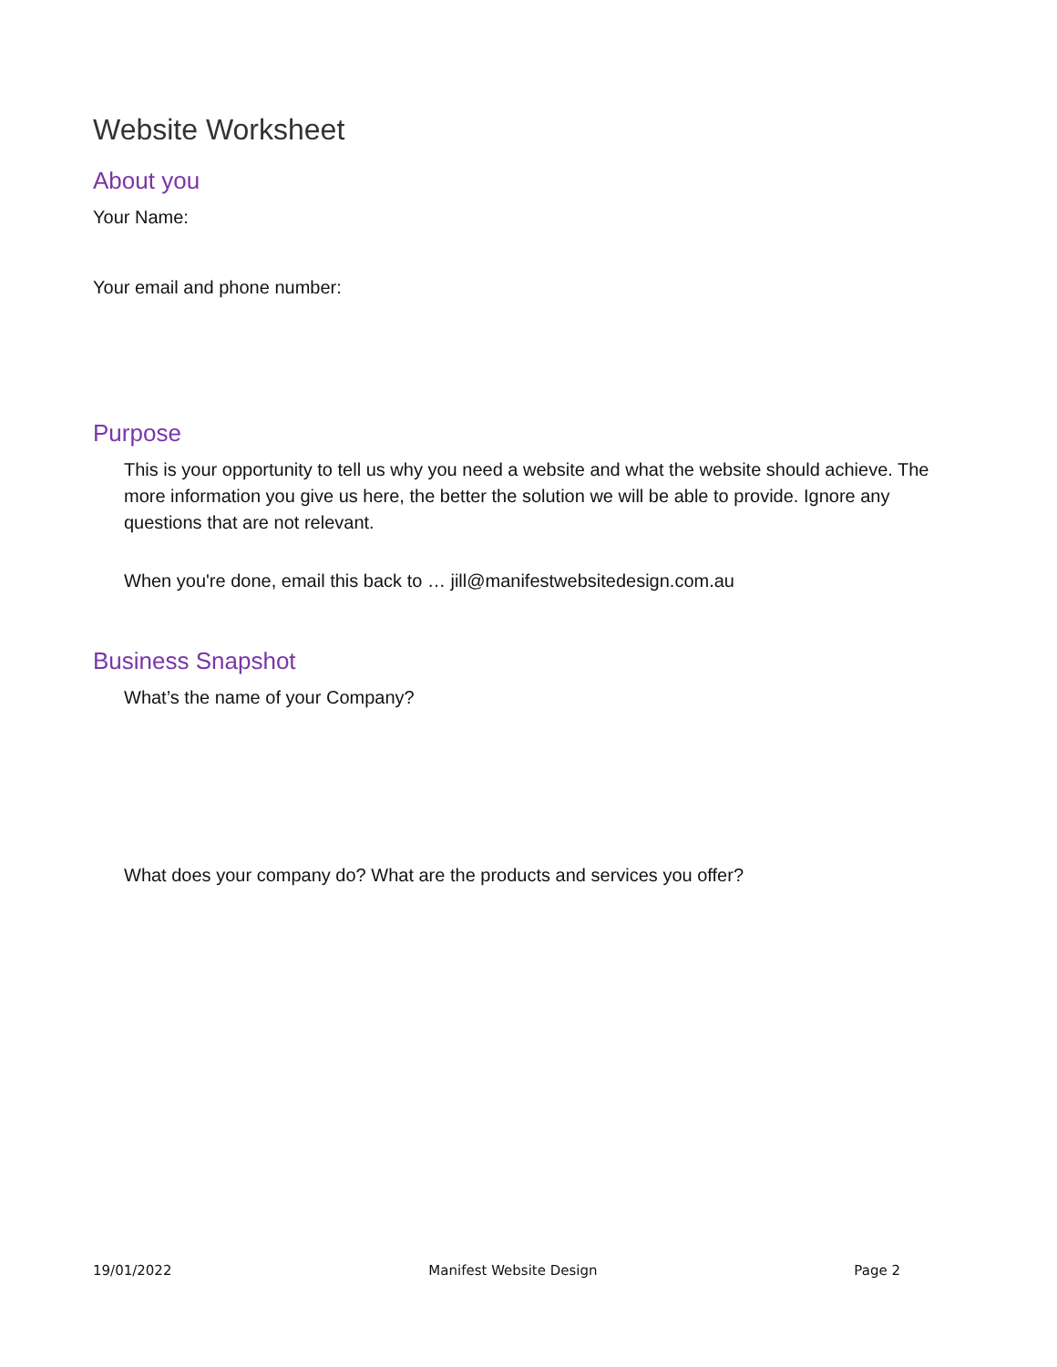Website Worksheet
About you
Your Name:
Your email and phone number:
Purpose
This is your opportunity to tell us why you need a website and what the website should achieve. The more information you give us here, the better the solution we will be able to provide. Ignore any questions that are not relevant.
When you're done, email this back to … jill@manifestwebsitedesign.com.au
Business Snapshot
What’s the name of your Company?
What does your company do? What are the products and services you offer?
19/01/2022 Manifest Website Design Page 2